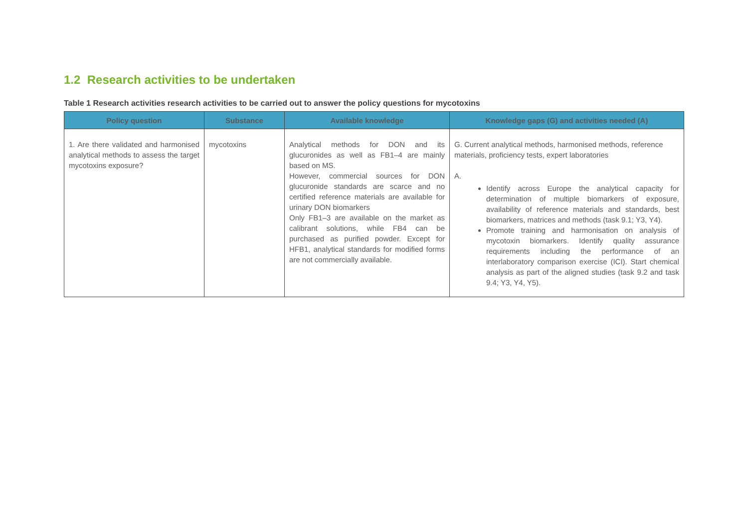1.2 Research activities to be undertaken
Table 1 Research activities research activities to be carried out to answer the policy questions for mycotoxins
| Policy question | Substance | Available knowledge | Knowledge gaps (G) and activities needed (A) |
| --- | --- | --- | --- |
| 1. Are there validated and harmonised analytical methods to assess the target mycotoxins exposure? | mycotoxins | Analytical methods for DON and its glucuronides as well as FB1–4 are mainly based on MS. However, commercial sources for DON glucuronide standards are scarce and no certified reference materials are available for urinary DON biomarkers Only FB1–3 are available on the market as calibrant solutions, while FB4 can be purchased as purified powder. Except for HFB1, analytical standards for modified forms are not commercially available. | G. Current analytical methods, harmonised methods, reference materials, proficiency tests, expert laboratories A. Identify across Europe the analytical capacity for determination of multiple biomarkers of exposure, availability of reference materials and standards, best biomarkers, matrices and methods (task 9.1; Y3, Y4). Promote training and harmonisation on analysis of mycotoxin biomarkers. Identify quality assurance requirements including the performance of an interlaboratory comparison exercise (ICI). Start chemical analysis as part of the aligned studies (task 9.2 and task 9.4; Y3, Y4, Y5). |